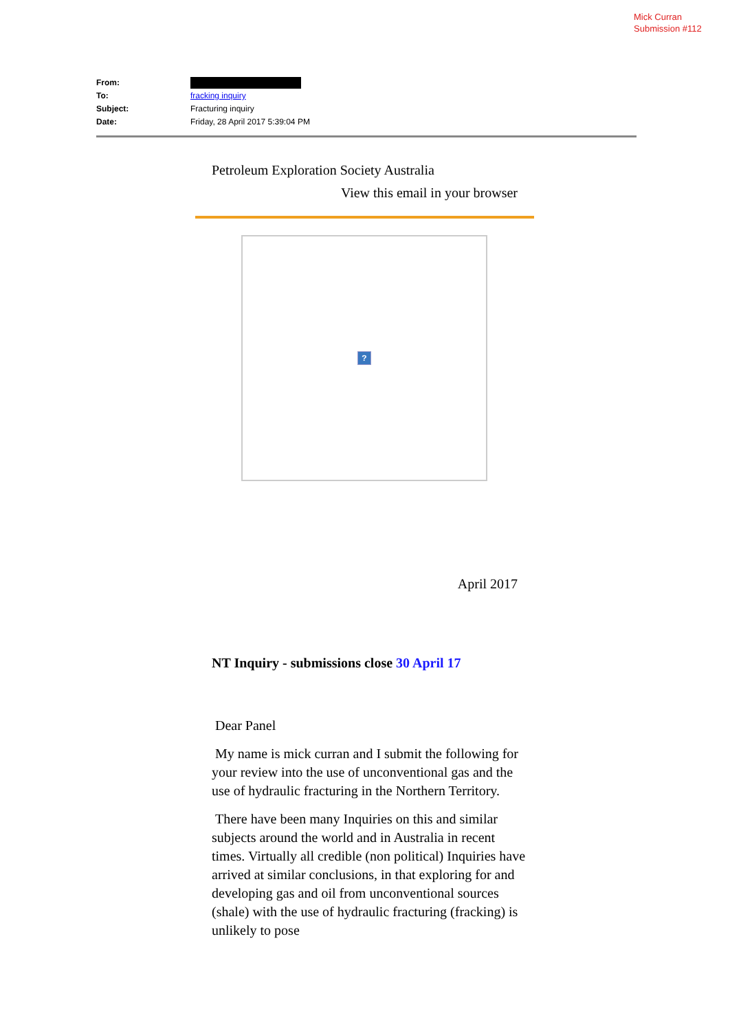Mick Curran
Submission #112
| From: | |
| To: | fracking inquiry |
| Subject: | Fracturing inquiry |
| Date: | Friday, 28 April 2017 5:39:04 PM |
Petroleum Exploration Society Australia
View this email in your browser
?
April 2017
NT Inquiry - submissions close 30 April 17
Dear Panel
My name is mick curran and I submit the following for your review into the use of unconventional gas and the use of hydraulic fracturing in the Northern Territory.
There have been many Inquiries on this and similar subjects around the world and in Australia in recent times. Virtually all credible (non political) Inquiries have arrived at similar conclusions, in that exploring for and developing gas and oil from unconventional sources (shale) with the use of hydraulic fracturing (fracking) is unlikely to pose